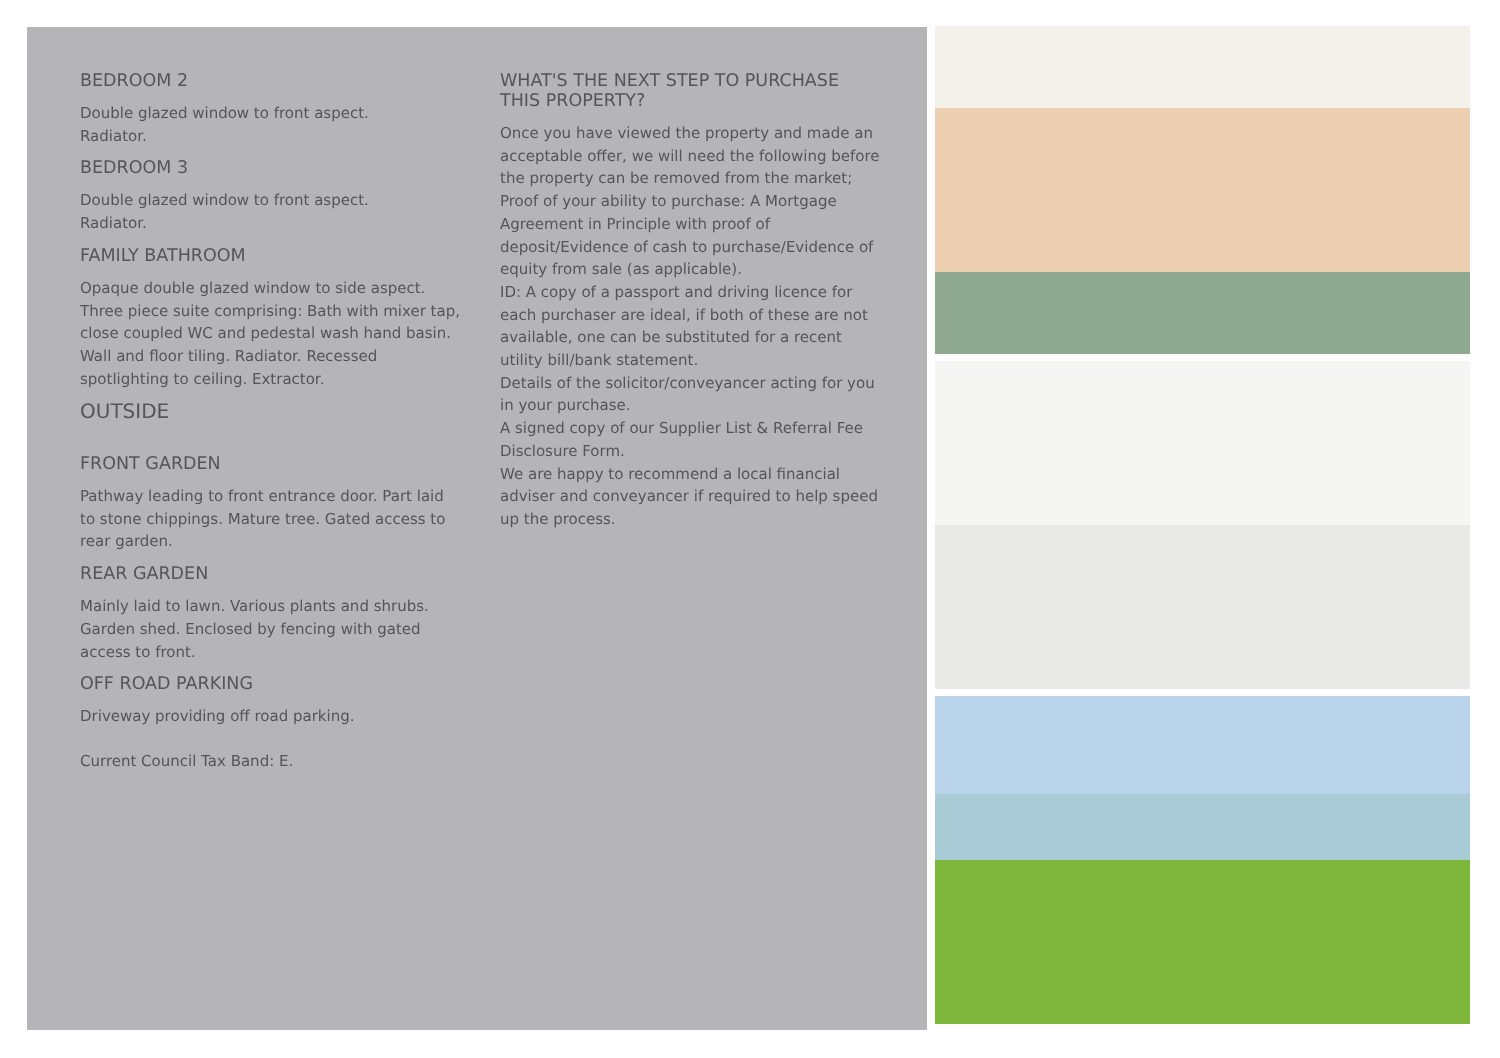BEDROOM 2
Double glazed window to front aspect.
Radiator.
BEDROOM 3
Double glazed window to front aspect.
Radiator.
FAMILY BATHROOM
Opaque double glazed window to side aspect. Three piece suite comprising: Bath with mixer tap, close coupled WC and pedestal wash hand basin. Wall and floor tiling. Radiator. Recessed spotlighting to ceiling. Extractor.
OUTSIDE
FRONT GARDEN
Pathway leading to front entrance door. Part laid to stone chippings. Mature tree. Gated access to rear garden.
REAR GARDEN
Mainly laid to lawn. Various plants and shrubs. Garden shed. Enclosed by fencing with gated access to front.
OFF ROAD PARKING
Driveway providing off road parking.
Current Council Tax Band: E.
WHAT'S THE NEXT STEP TO PURCHASE THIS PROPERTY?
Once you have viewed the property and made an acceptable offer, we will need the following before the property can be removed from the market;
Proof of your ability to purchase: A Mortgage Agreement in Principle with proof of deposit/Evidence of cash to purchase/Evidence of equity from sale (as applicable).
ID: A copy of a passport and driving licence for each purchaser are ideal, if both of these are not available, one can be substituted for a recent utility bill/bank statement.
Details of the solicitor/conveyancer acting for you in your purchase.
A signed copy of our Supplier List & Referral Fee Disclosure Form.
We are happy to recommend a local financial adviser and conveyancer if required to help speed up the process.